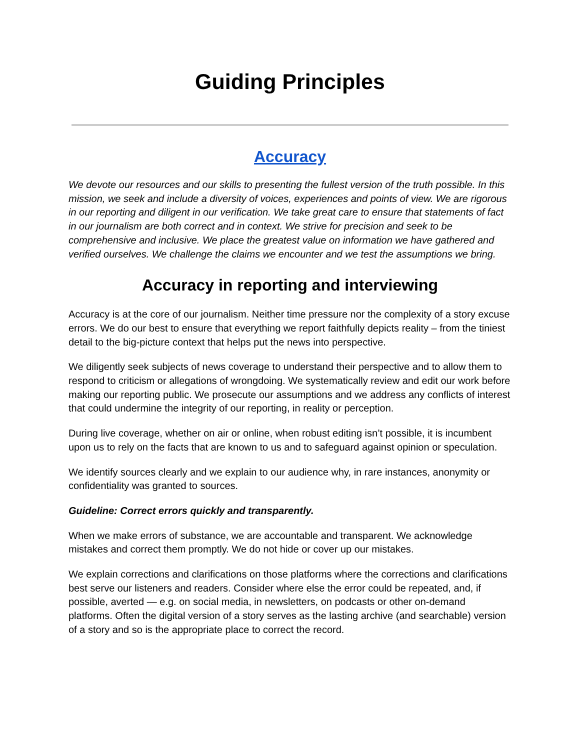Guiding Principles
Accuracy
We devote our resources and our skills to presenting the fullest version of the truth possible. In this mission, we seek and include a diversity of voices, experiences and points of view. We are rigorous in our reporting and diligent in our verification. We take great care to ensure that statements of fact in our journalism are both correct and in context. We strive for precision and seek to be comprehensive and inclusive. We place the greatest value on information we have gathered and verified ourselves. We challenge the claims we encounter and we test the assumptions we bring.
Accuracy in reporting and interviewing
Accuracy is at the core of our journalism. Neither time pressure nor the complexity of a story excuse errors. We do our best to ensure that everything we report faithfully depicts reality – from the tiniest detail to the big-picture context that helps put the news into perspective.
We diligently seek subjects of news coverage to understand their perspective and to allow them to respond to criticism or allegations of wrongdoing. We systematically review and edit our work before making our reporting public. We prosecute our assumptions and we address any conflicts of interest that could undermine the integrity of our reporting, in reality or perception.
During live coverage, whether on air or online, when robust editing isn’t possible, it is incumbent upon us to rely on the facts that are known to us and to safeguard against opinion or speculation.
We identify sources clearly and we explain to our audience why, in rare instances, anonymity or confidentiality was granted to sources.
Guideline: Correct errors quickly and transparently.
When we make errors of substance, we are accountable and transparent. We acknowledge mistakes and correct them promptly. We do not hide or cover up our mistakes.
We explain corrections and clarifications on those platforms where the corrections and clarifications best serve our listeners and readers. Consider where else the error could be repeated, and, if possible, averted — e.g. on social media, in newsletters, on podcasts or other on-demand platforms. Often the digital version of a story serves as the lasting archive (and searchable) version of a story and so is the appropriate place to correct the record.